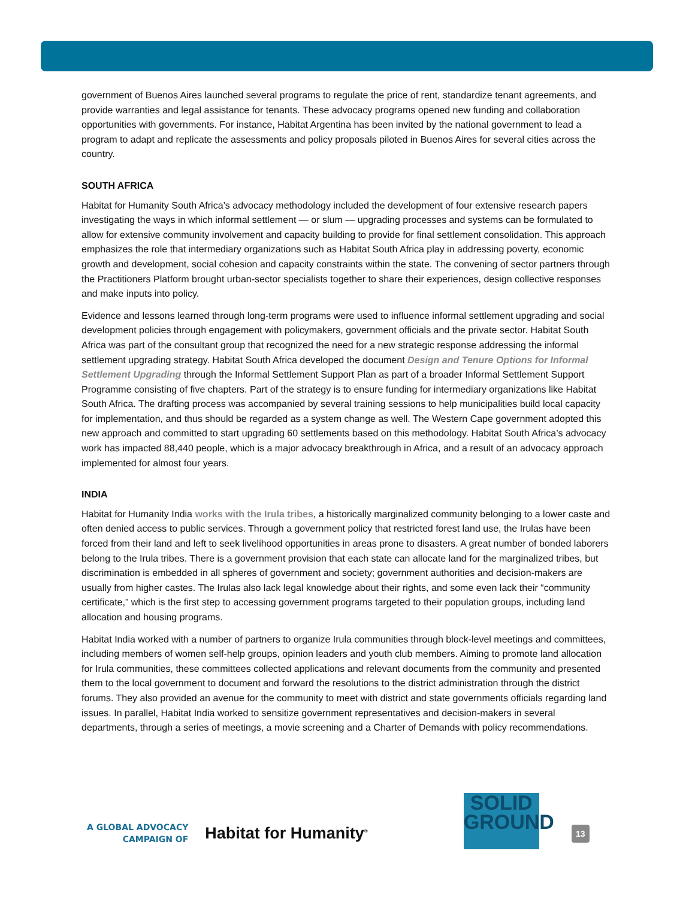government of Buenos Aires launched several programs to regulate the price of rent, standardize tenant agreements, and provide warranties and legal assistance for tenants. These advocacy programs opened new funding and collaboration opportunities with governments. For instance, Habitat Argentina has been invited by the national government to lead a program to adapt and replicate the assessments and policy proposals piloted in Buenos Aires for several cities across the country.
SOUTH AFRICA
Habitat for Humanity South Africa’s advocacy methodology included the development of four extensive research papers investigating the ways in which informal settlement — or slum — upgrading processes and systems can be formulated to allow for extensive community involvement and capacity building to provide for final settlement consolidation. This approach emphasizes the role that intermediary organizations such as Habitat South Africa play in addressing poverty, economic growth and development, social cohesion and capacity constraints within the state. The convening of sector partners through the Practitioners Platform brought urban-sector specialists together to share their experiences, design collective responses and make inputs into policy.
Evidence and lessons learned through long-term programs were used to influence informal settlement upgrading and social development policies through engagement with policymakers, government officials and the private sector. Habitat South Africa was part of the consultant group that recognized the need for a new strategic response addressing the informal settlement upgrading strategy. Habitat South Africa developed the document Design and Tenure Options for Informal Settlement Upgrading through the Informal Settlement Support Plan as part of a broader Informal Settlement Support Programme consisting of five chapters. Part of the strategy is to ensure funding for intermediary organizations like Habitat South Africa. The drafting process was accompanied by several training sessions to help municipalities build local capacity for implementation, and thus should be regarded as a system change as well. The Western Cape government adopted this new approach and committed to start upgrading 60 settlements based on this methodology. Habitat South Africa’s advocacy work has impacted 88,440 people, which is a major advocacy breakthrough in Africa, and a result of an advocacy approach implemented for almost four years.
INDIA
Habitat for Humanity India works with the Irula tribes, a historically marginalized community belonging to a lower caste and often denied access to public services. Through a government policy that restricted forest land use, the Irulas have been forced from their land and left to seek livelihood opportunities in areas prone to disasters. A great number of bonded laborers belong to the Irula tribes. There is a government provision that each state can allocate land for the marginalized tribes, but discrimination is embedded in all spheres of government and society; government authorities and decision-makers are usually from higher castes. The Irulas also lack legal knowledge about their rights, and some even lack their “community certificate,” which is the first step to accessing government programs targeted to their population groups, including land allocation and housing programs.
Habitat India worked with a number of partners to organize Irula communities through block-level meetings and committees, including members of women self-help groups, opinion leaders and youth club members. Aiming to promote land allocation for Irula communities, these committees collected applications and relevant documents from the community and presented them to the local government to document and forward the resolutions to the district administration through the district forums. They also provided an avenue for the community to meet with district and state governments officials regarding land issues. In parallel, Habitat India worked to sensitize government representatives and decision-makers in several departments, through a series of meetings, a movie screening and a Charter of Demands with policy recommendations.
A GLOBAL ADVOCACY
CAMPAIGN OF
Habitat for Humanity<sup>®</sup>
SOLID
GROUND
13